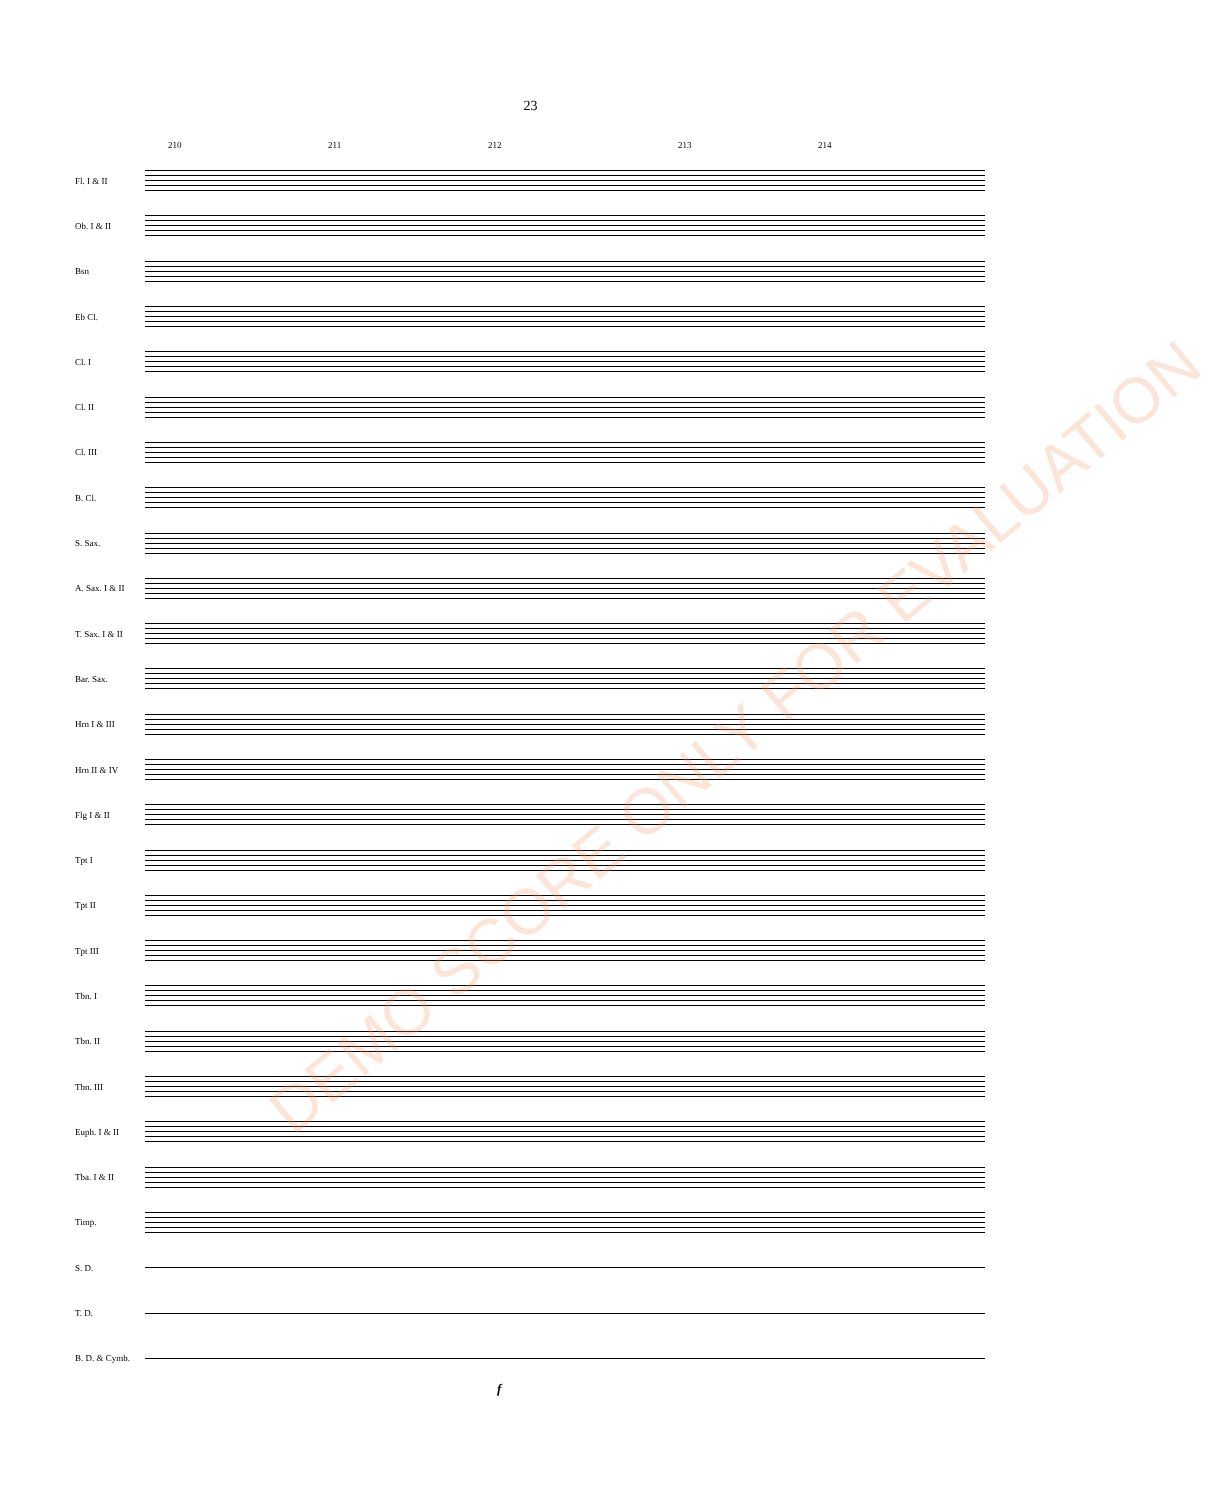23
210 211 212 213 214
Fl. I & II
Ob. I & II
Bsn
Eb Cl.
Cl. I
Cl. II
Cl. III
B. Cl.
S. Sax.
A. Sax. I & II
T. Sax. I & II
Bar. Sax.
Hrn I & III
Hrn II & IV
Flg I & II
Tpt I
Tpt II
Tpt III
Tbn. I
Tbn. II
Tbn. III
Euph. I & II
Tba. I & II
Timp.
S. D.
T. D.
B. D. & Cymb.
f
DEMO SCORE ONLY FOR EVALUATION